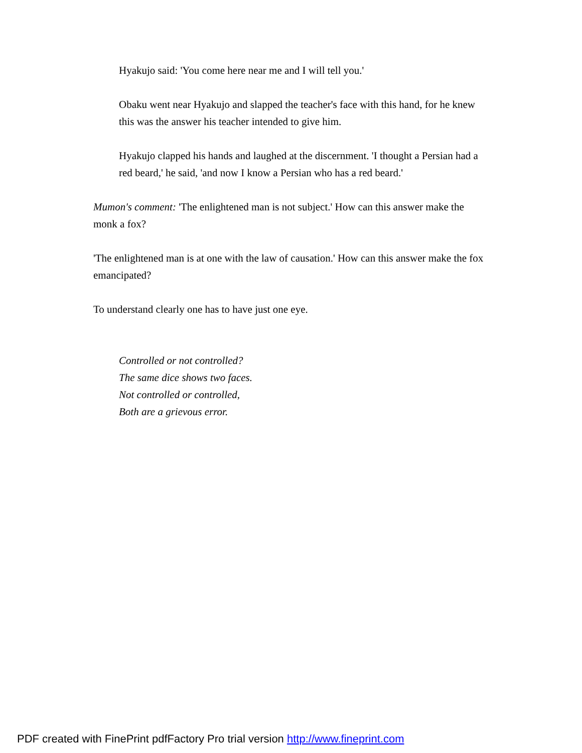Hyakujo said: 'You come here near me and I will tell you.'
Obaku went near Hyakujo and slapped the teacher's face with this hand, for he knew this was the answer his teacher intended to give him.
Hyakujo clapped his hands and laughed at the discernment. 'I thought a Persian had a red beard,' he said, 'and now I know a Persian who has a red beard.'
Mumon's comment: 'The enlightened man is not subject.' How can this answer make the monk a fox?
'The enlightened man is at one with the law of causation.' How can this answer make the fox emancipated?
To understand clearly one has to have just one eye.
Controlled or not controlled?
The same dice shows two faces.
Not controlled or controlled,
Both are a grievous error.
PDF created with FinePrint pdfFactory Pro trial version http://www.fineprint.com